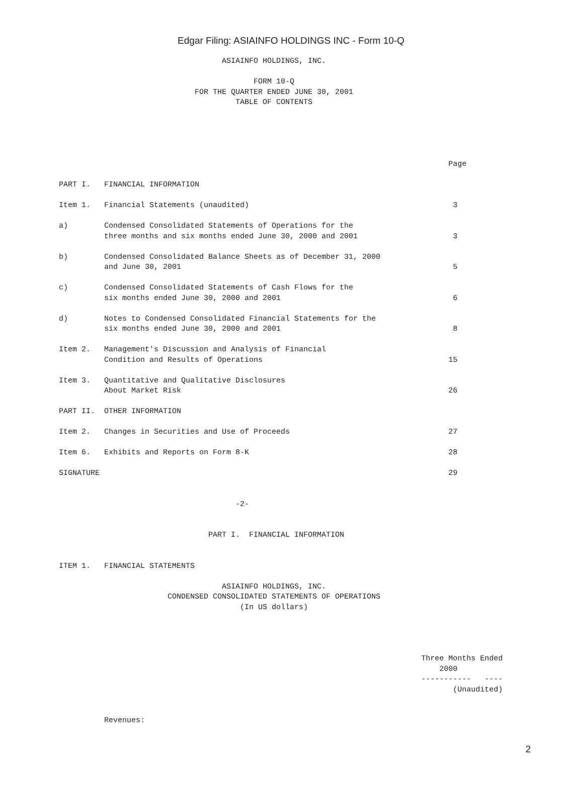Edgar Filing: ASIAINFO HOLDINGS INC - Form 10-Q
                                                 ASIAINFO HOLDINGS, INC.

                                                        FORM 10-Q
                                           FOR THE QUARTER ENDED JUNE 30, 2001
                                                    TABLE OF CONTENTS





                                                                                                   Page

             PART I.   FINANCIAL INFORMATION

             Item 1.   Financial Statements (unaudited)                                             3

             a)        Condensed Consolidated Statements of Operations for the
                       three months and six months ended June 30, 2000 and 2001                     3

             b)        Condensed Consolidated Balance Sheets as of December 31, 2000
                       and June 30, 2001                                                            5

             c)        Condensed Consolidated Statements of Cash Flows for the
                       six months ended June 30, 2000 and 2001                                      6

             d)        Notes to Condensed Consolidated Financial Statements for the
                       six months ended June 30, 2000 and 2001                                      8

             Item 2.   Management's Discussion and Analysis of Financial
                       Condition and Results of Operations                                         15

             Item 3.   Quantitative and Qualitative Disclosures
                       About Market Risk                                                           26

             PART II.  OTHER INFORMATION

             Item 2.   Changes in Securities and Use of Proceeds                                   27

             Item 6.   Exhibits and Reports on Form 8-K                                            28

             SIGNATURE                                                                             29


                                                    -2-


                                              PART I.  FINANCIAL INFORMATION


             ITEM 1.   FINANCIAL STATEMENTS

                                                 ASIAINFO HOLDINGS, INC.
                                     CONDENSED CONSOLIDATED STATEMENTS OF OPERATIONS
                                                     (In US dollars)




                                                                                             Three Months Ended
                                                                                                 2000
                                                                                             -----------   ----
                                                                                                    (Unaudited)


                       Revenues:
2